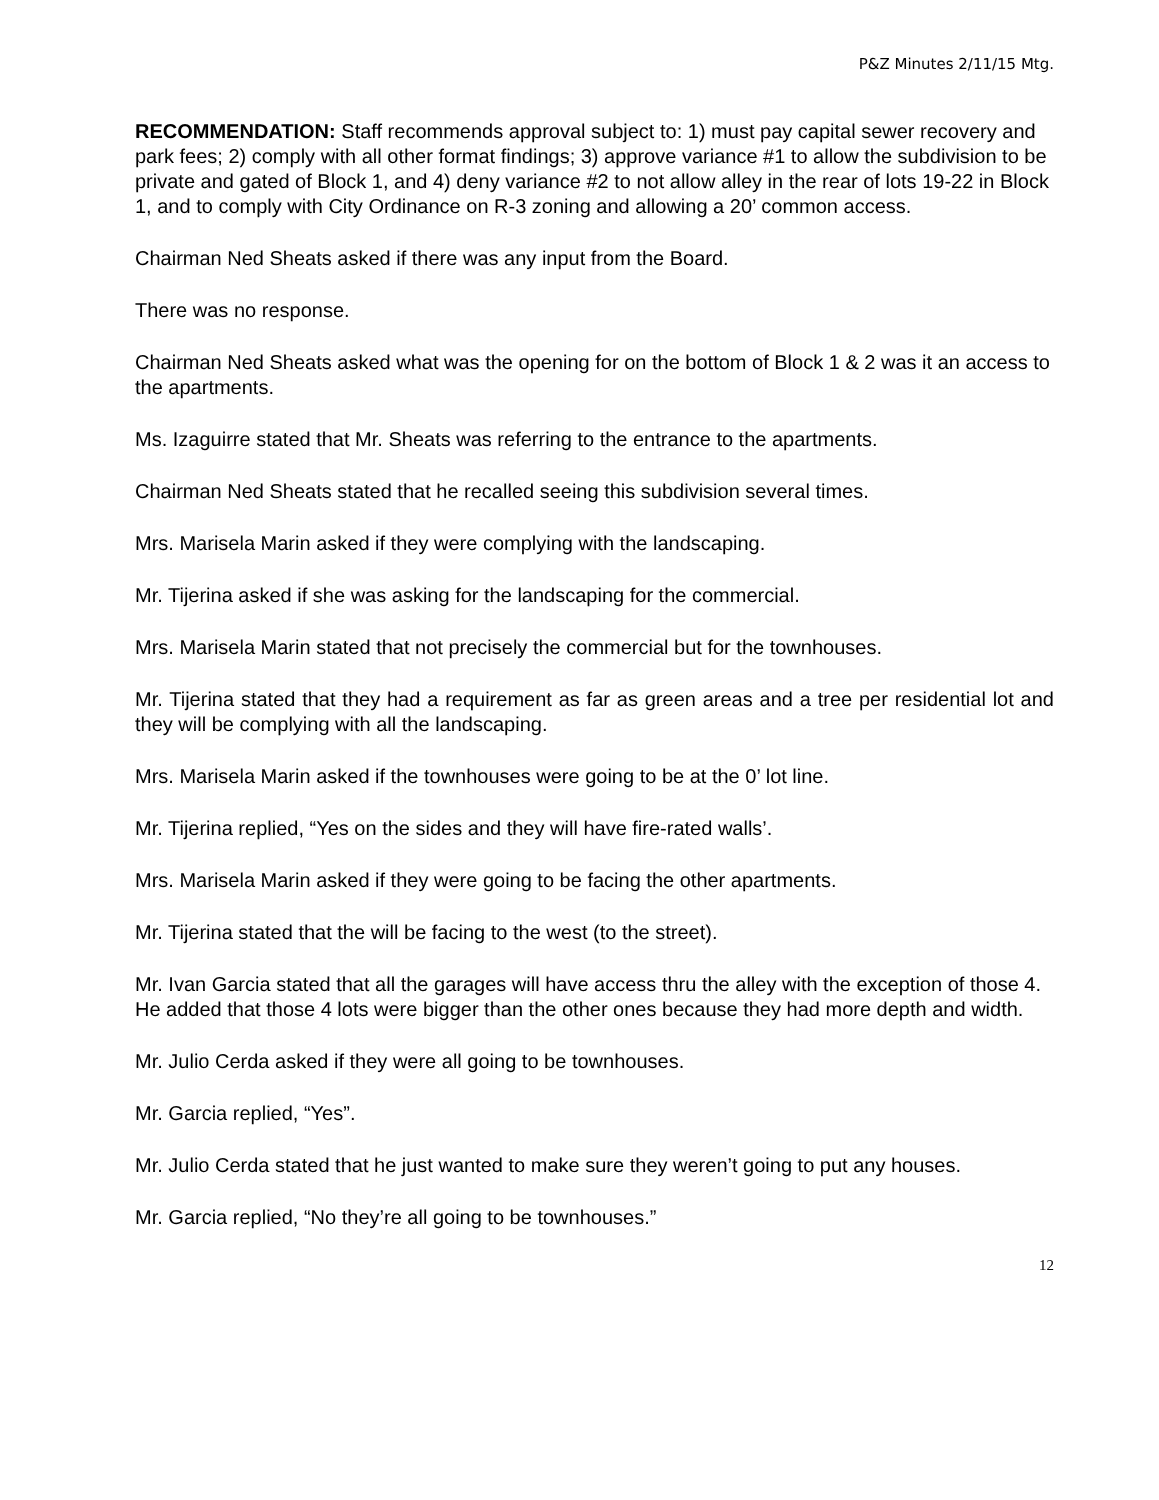P&Z Minutes 2/11/15 Mtg.
RECOMMENDATION: Staff recommends approval subject to: 1) must pay capital sewer recovery and park fees; 2) comply with all other format findings; 3) approve variance #1 to allow the subdivision to be private and gated of Block 1, and 4) deny variance #2 to not allow alley in the rear of lots 19-22 in Block 1, and to comply with City Ordinance on R-3 zoning and allowing a 20’ common access.
Chairman Ned Sheats asked if there was any input from the Board.
There was no response.
Chairman Ned Sheats asked what was the opening for on the bottom of Block 1 & 2 was it an access to the apartments.
Ms. Izaguirre stated that Mr. Sheats was referring to the entrance to the apartments.
Chairman Ned Sheats stated that he recalled seeing this subdivision several times.
Mrs. Marisela Marin asked if they were complying with the landscaping.
Mr. Tijerina asked if she was asking for the landscaping for the commercial.
Mrs. Marisela Marin stated that not precisely the commercial but for the townhouses.
Mr. Tijerina stated that they had a requirement as far as green areas and a tree per residential lot and they will be complying with all the landscaping.
Mrs. Marisela Marin asked if the townhouses were going to be at the 0’ lot line.
Mr. Tijerina replied, “Yes on the sides and they will have fire-rated walls’.
Mrs. Marisela Marin asked if they were going to be facing the other apartments.
Mr. Tijerina stated that the will be facing to the west (to the street).
Mr. Ivan Garcia stated that all the garages will have access thru the alley with the exception of those 4. He added that those 4 lots were bigger than the other ones because they had more depth and width.
Mr. Julio Cerda asked if they were all going to be townhouses.
Mr. Garcia replied, “Yes”.
Mr. Julio Cerda stated that he just wanted to make sure they weren’t going to put any houses.
Mr. Garcia replied, “No they’re all going to be townhouses.”
12